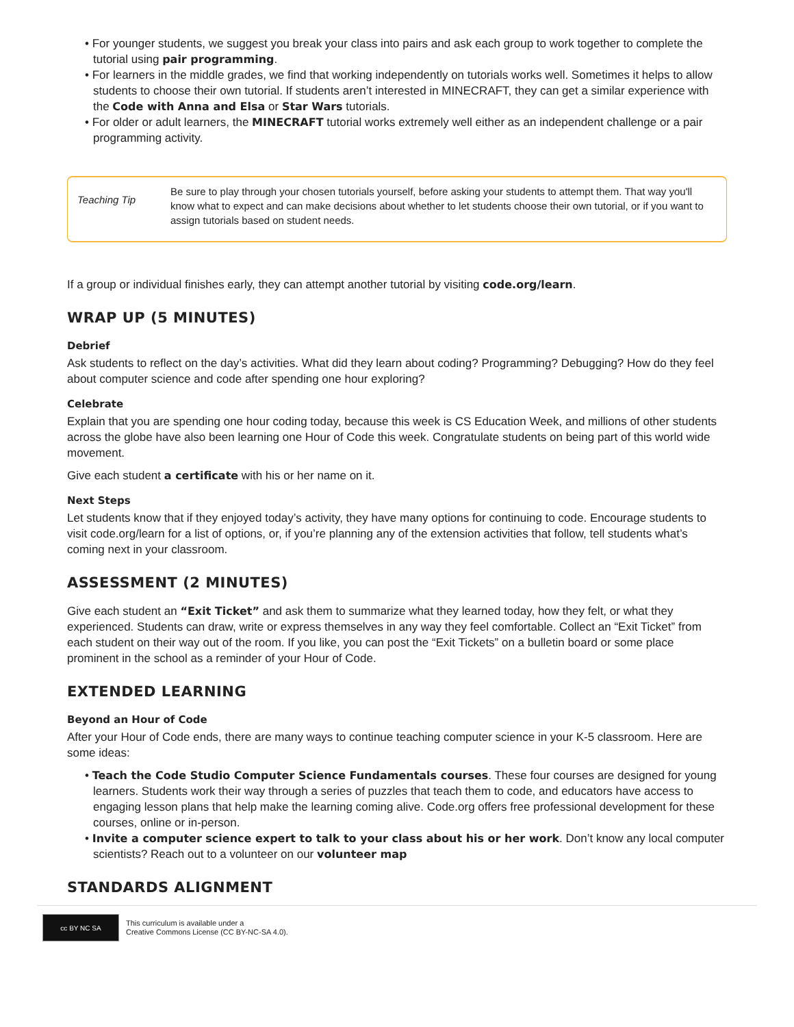• For younger students, we suggest you break your class into pairs and ask each group to work together to complete the tutorial using pair programming.
• For learners in the middle grades, we find that working independently on tutorials works well. Sometimes it helps to allow students to choose their own tutorial. If students aren’t interested in MINECRAFT, they can get a similar experience with the Code with Anna and Elsa or Star Wars tutorials.
• For older or adult learners, the MINECRAFT tutorial works extremely well either as an independent challenge or a pair programming activity.
Teaching Tip
Be sure to play through your chosen tutorials yourself, before asking your students to attempt them. That way you'll know what to expect and can make decisions about whether to let students choose their own tutorial, or if you want to assign tutorials based on student needs.
If a group or individual finishes early, they can attempt another tutorial by visiting code.org/learn.
WRAP UP (5 MINUTES)
Debrief
Ask students to reflect on the day’s activities. What did they learn about coding? Programming? Debugging? How do they feel about computer science and code after spending one hour exploring?
Celebrate
Explain that you are spending one hour coding today, because this week is CS Education Week, and millions of other students across the globe have also been learning one Hour of Code this week. Congratulate students on being part of this world wide movement.
Give each student a certificate with his or her name on it.
Next Steps
Let students know that if they enjoyed today’s activity, they have many options for continuing to code. Encourage students to visit code.org/learn for a list of options, or, if you’re planning any of the extension activities that follow, tell students what’s coming next in your classroom.
ASSESSMENT (2 MINUTES)
Give each student an “Exit Ticket” and ask them to summarize what they learned today, how they felt, or what they experienced. Students can draw, write or express themselves in any way they feel comfortable. Collect an “Exit Ticket” from each student on their way out of the room. If you like, you can post the “Exit Tickets” on a bulletin board or some place prominent in the school as a reminder of your Hour of Code.
EXTENDED LEARNING
Beyond an Hour of Code
After your Hour of Code ends, there are many ways to continue teaching computer science in your K-5 classroom. Here are some ideas:
• Teach the Code Studio Computer Science Fundamentals courses. These four courses are designed for young learners. Students work their way through a series of puzzles that teach them to code, and educators have access to engaging lesson plans that help make the learning coming alive. Code.org offers free professional development for these courses, online or in-person.
• Invite a computer science expert to talk to your class about his or her work. Don’t know any local computer scientists? Reach out to a volunteer on our volunteer map
STANDARDS ALIGNMENT
cc BY NC SA
This curriculum is available under a
Creative Commons License (CC BY-NC-SA 4.0).